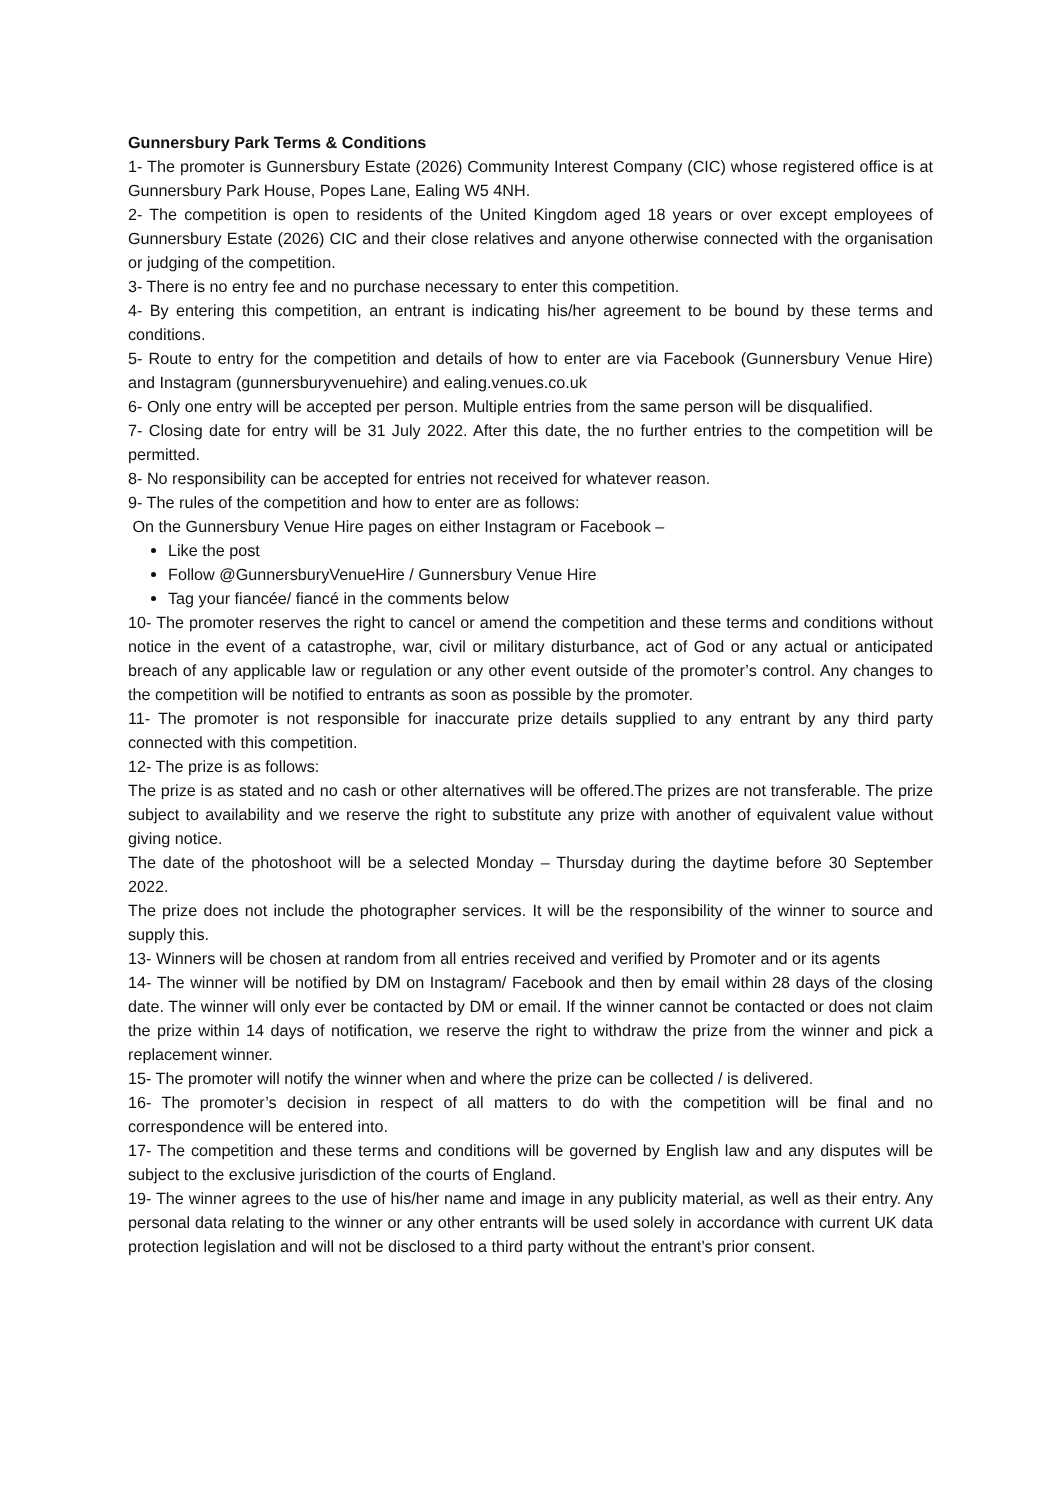Gunnersbury Park Terms & Conditions
1- The promoter is Gunnersbury Estate (2026) Community Interest Company (CIC) whose registered office is at Gunnersbury Park House, Popes Lane, Ealing W5 4NH.
2- The competition is open to residents of the United Kingdom aged 18 years or over except employees of Gunnersbury Estate (2026) CIC and their close relatives and anyone otherwise connected with the organisation or judging of the competition.
3- There is no entry fee and no purchase necessary to enter this competition.
4- By entering this competition, an entrant is indicating his/her agreement to be bound by these terms and conditions.
5- Route to entry for the competition and details of how to enter are via Facebook (Gunnersbury Venue Hire) and Instagram (gunnersburyvenuehire) and ealing.venues.co.uk
6- Only one entry will be accepted per person. Multiple entries from the same person will be disqualified.
7- Closing date for entry will be 31 July 2022. After this date, the no further entries to the competition will be permitted.
8- No responsibility can be accepted for entries not received for whatever reason.
9- The rules of the competition and how to enter are as follows:
On the Gunnersbury Venue Hire pages on either Instagram or Facebook –
Like the post
Follow @GunnersburyVenueHire / Gunnersbury Venue Hire
Tag your fiancée/ fiancé in the comments below
10- The promoter reserves the right to cancel or amend the competition and these terms and conditions without notice in the event of a catastrophe, war, civil or military disturbance, act of God or any actual or anticipated breach of any applicable law or regulation or any other event outside of the promoter’s control. Any changes to the competition will be notified to entrants as soon as possible by the promoter.
11- The promoter is not responsible for inaccurate prize details supplied to any entrant by any third party connected with this competition.
12- The prize is as follows:
The prize is as stated and no cash or other alternatives will be offered.The prizes are not transferable. The prize subject to availability and we reserve the right to substitute any prize with another of equivalent value without giving notice.
The date of the photoshoot will be a selected Monday – Thursday during the daytime before 30 September 2022.
The prize does not include the photographer services. It will be the responsibility of the winner to source and supply this.
13- Winners will be chosen at random from all entries received and verified by Promoter and or its agents
14- The winner will be notified by DM on Instagram/ Facebook and then by email within 28 days of the closing date. The winner will only ever be contacted by DM or email. If the winner cannot be contacted or does not claim the prize within 14 days of notification, we reserve the right to withdraw the prize from the winner and pick a replacement winner.
15- The promoter will notify the winner when and where the prize can be collected / is delivered.
16- The promoter’s decision in respect of all matters to do with the competition will be final and no correspondence will be entered into.
17- The competition and these terms and conditions will be governed by English law and any disputes will be subject to the exclusive jurisdiction of the courts of England.
19- The winner agrees to the use of his/her name and image in any publicity material, as well as their entry. Any personal data relating to the winner or any other entrants will be used solely in accordance with current UK data protection legislation and will not be disclosed to a third party without the entrant’s prior consent.